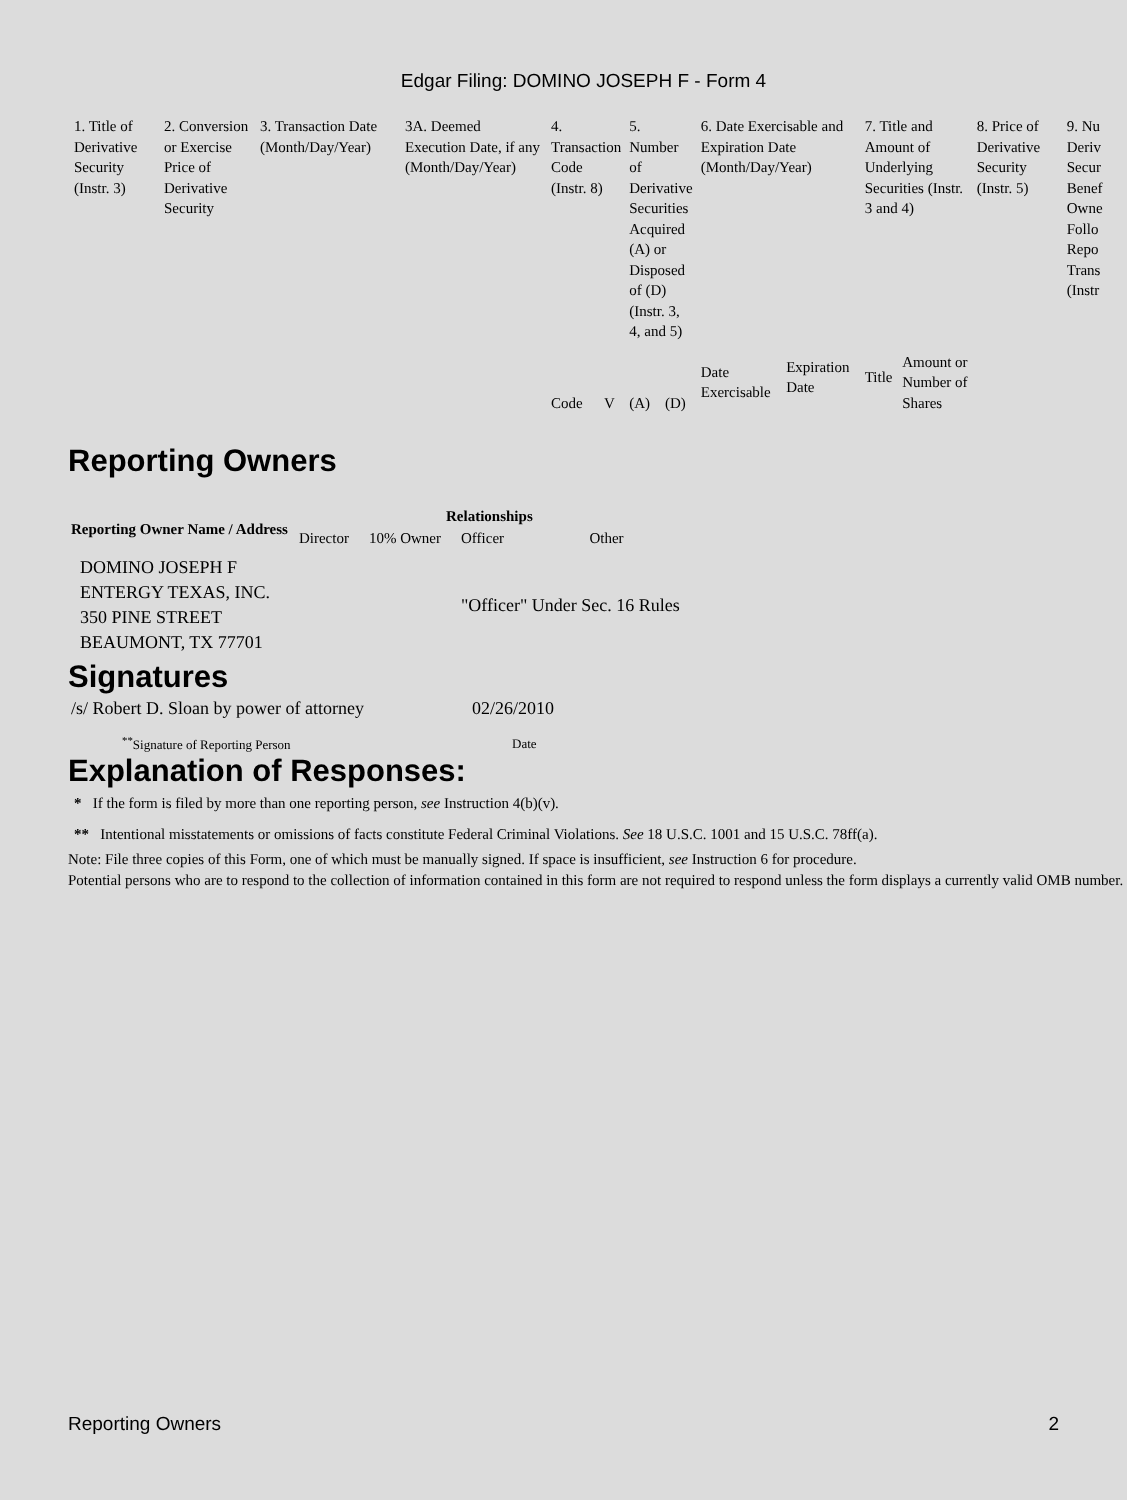Edgar Filing: DOMINO JOSEPH F - Form 4
| 1. Title of Derivative Security (Instr. 3) | 2. Conversion or Exercise Price of Derivative Security | 3. Transaction Date (Month/Day/Year) | 3A. Deemed Execution Date, if any (Month/Day/Year) | 4. Transaction Code (Instr. 8) | | 5. Number of Derivative Securities Acquired (A) or Disposed of (D) (Instr. 3, 4, and 5) | | 6. Date Exercisable and Expiration Date (Month/Day/Year) | | 7. Title and Amount of Underlying Securities (Instr. 3 and 4) | | 8. Price of Derivative Security (Instr. 5) | 9. Nu Deriv Secur Benef Owne Follo Repo Trans (Instr |
| | | | | Code | V | (A) | (D) | Date Exercisable | Expiration Date | Title | Amount or Number of Shares | | |
Reporting Owners
| Reporting Owner Name / Address | Relationships | | | |
| --- | --- | --- | --- | --- |
| | Director | 10% Owner | Officer | Other |
| DOMINO JOSEPH F ENTERGY TEXAS, INC. 350 PINE STREET BEAUMONT, TX 77701 | | | "Officer" Under Sec. 16 Rules | |
Signatures
| /s/ Robert D. Sloan by power of attorney | 02/26/2010 |
| <sup>**</sup> Signature of Reporting Person | Date |
Explanation of Responses:
* If the form is filed by more than one reporting person, see Instruction 4(b)(v).
** Intentional misstatements or omissions of facts constitute Federal Criminal Violations. See 18 U.S.C. 1001 and 15 U.S.C. 78ff(a).
Note: File three copies of this Form, one of which must be manually signed. If space is insufficient, see Instruction 6 for procedure.
Potential persons who are to respond to the collection of information contained in this form are not required to respond unless the form displays a currently valid OMB number.
Reporting Owners 2